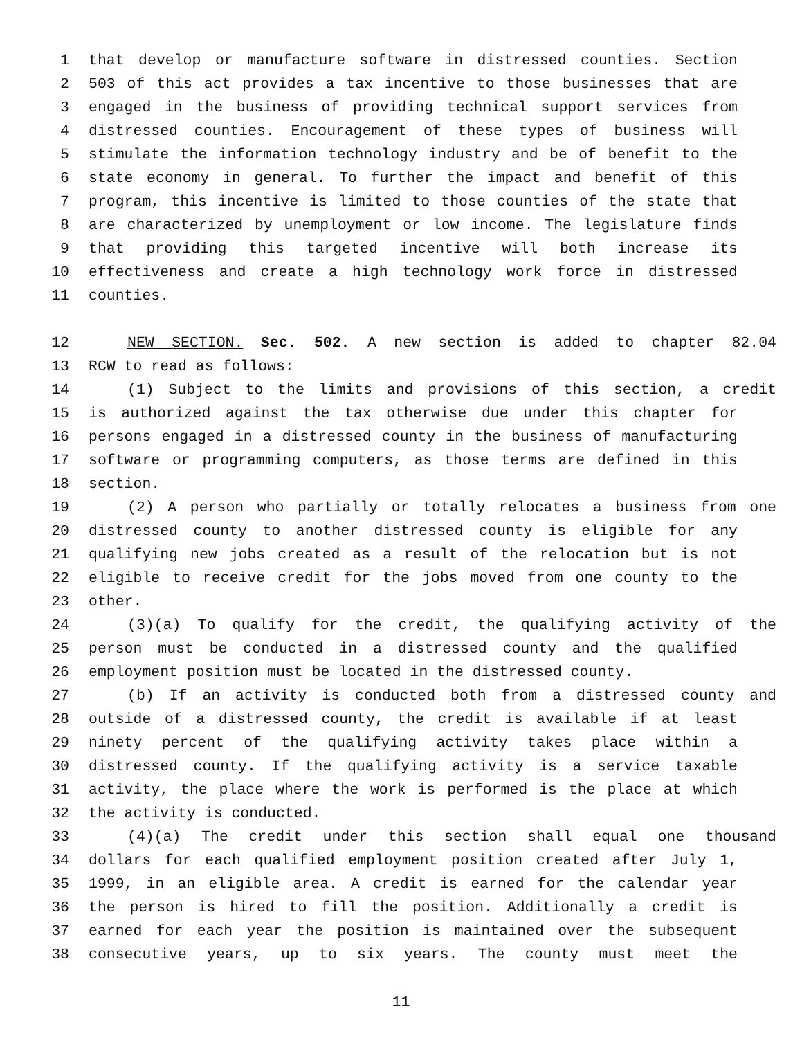1 that develop or manufacture software in distressed counties. Section
2 503 of this act provides a tax incentive to those businesses that are
3 engaged in the business of providing technical support services from
4 distressed counties. Encouragement of these types of business will
5 stimulate the information technology industry and be of benefit to the
6 state economy in general. To further the impact and benefit of this
7 program, this incentive is limited to those counties of the state that
8 are characterized by unemployment or low income. The legislature finds
9 that providing this targeted incentive will both increase its
10 effectiveness and create a high technology work force in distressed
11 counties.
12 NEW SECTION. Sec. 502. A new section is added to chapter 82.04
13 RCW to read as follows:
14 (1) Subject to the limits and provisions of this section, a credit
15 is authorized against the tax otherwise due under this chapter for
16 persons engaged in a distressed county in the business of manufacturing
17 software or programming computers, as those terms are defined in this
18 section.
19 (2) A person who partially or totally relocates a business from one
20 distressed county to another distressed county is eligible for any
21 qualifying new jobs created as a result of the relocation but is not
22 eligible to receive credit for the jobs moved from one county to the
23 other.
24 (3)(a) To qualify for the credit, the qualifying activity of the
25 person must be conducted in a distressed county and the qualified
26 employment position must be located in the distressed county.
27 (b) If an activity is conducted both from a distressed county and
28 outside of a distressed county, the credit is available if at least
29 ninety percent of the qualifying activity takes place within a
30 distressed county. If the qualifying activity is a service taxable
31 activity, the place where the work is performed is the place at which
32 the activity is conducted.
33 (4)(a) The credit under this section shall equal one thousand
34 dollars for each qualified employment position created after July 1,
35 1999, in an eligible area. A credit is earned for the calendar year
36 the person is hired to fill the position. Additionally a credit is
37 earned for each year the position is maintained over the subsequent
38 consecutive years, up to six years. The county must meet the
11